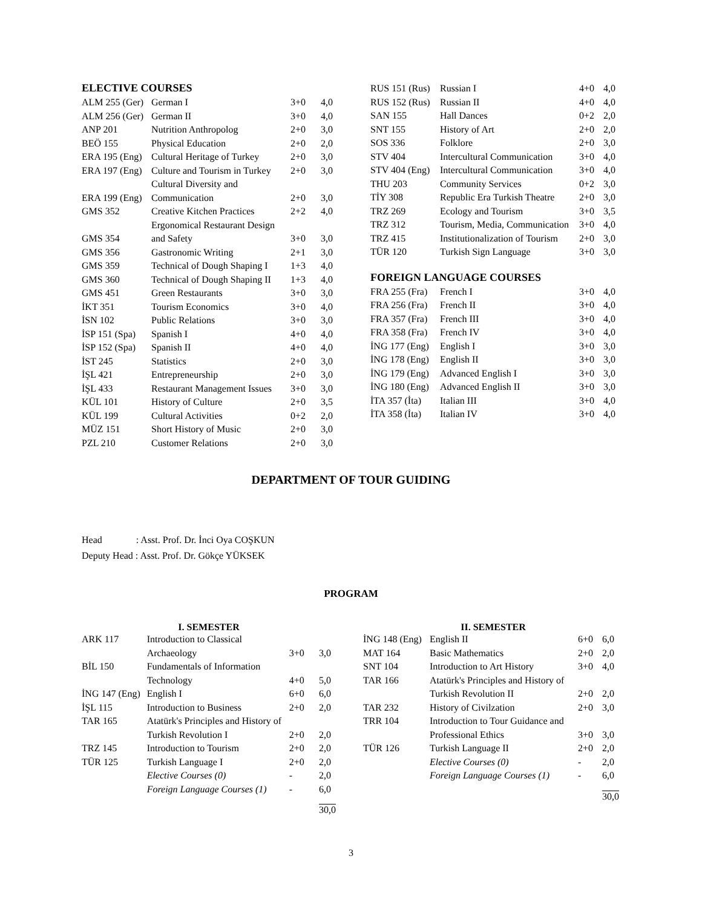ELECTIVE COURSES
| ALM 255 (Ger) | German I | 3+0 | 4,0 |
| ALM 256 (Ger) | German II | 3+0 | 4,0 |
| ANP 201 | Nutrition Anthropolog | 2+0 | 3,0 |
| BEÖ 155 | Physical Education | 2+0 | 2,0 |
| ERA 195 (Eng) | Cultural Heritage of Turkey | 2+0 | 3,0 |
| ERA 197 (Eng) | Culture and Tourism in Turkey | 2+0 | 3,0 |
| ERA 199 (Eng) | Cultural Diversity and Communication | 2+0 | 3,0 |
| GMS 352 | Creative Kitchen Practices | 2+2 | 4,0 |
| GMS 354 | Ergonomical Restaurant Design and Safety | 3+0 | 3,0 |
| GMS 356 | Gastronomic Writing | 2+1 | 3,0 |
| GMS 359 | Technical of Dough Shaping I | 1+3 | 4,0 |
| GMS 360 | Technical of Dough Shaping II | 1+3 | 4,0 |
| GMS 451 | Green Restaurants | 3+0 | 3,0 |
| İKT 351 | Tourism Economics | 3+0 | 4,0 |
| İSN 102 | Public Relations | 3+0 | 3,0 |
| İSP 151 (Spa) | Spanish I | 4+0 | 4,0 |
| İSP 152 (Spa) | Spanish II | 4+0 | 4,0 |
| İST 245 | Statistics | 2+0 | 3,0 |
| İŞL 421 | Entrepreneurship | 2+0 | 3,0 |
| İŞL 433 | Restaurant Management Issues | 3+0 | 3,0 |
| KÜL 101 | History of Culture | 2+0 | 3,5 |
| KÜL 199 | Cultural Activities | 0+2 | 2,0 |
| MÜZ 151 | Short History of Music | 2+0 | 3,0 |
| PZL 210 | Customer Relations | 2+0 | 3,0 |
| RUS 151 (Rus) | Russian I | 4+0 | 4,0 |
| RUS 152 (Rus) | Russian II | 4+0 | 4,0 |
| SAN 155 | Hall Dances | 0+2 | 2,0 |
| SNT 155 | History of Art | 2+0 | 2,0 |
| SOS 336 | Folklore | 2+0 | 3,0 |
| STV 404 | Intercultural Communication | 3+0 | 4,0 |
| STV 404 (Eng) | Intercultural Communication | 3+0 | 4,0 |
| THU 203 | Community Services | 0+2 | 3,0 |
| TİY 308 | Republic Era Turkish Theatre | 2+0 | 3,0 |
| TRZ 269 | Ecology and Tourism | 3+0 | 3,5 |
| TRZ 312 | Tourism, Media, Communication | 3+0 | 4,0 |
| TRZ 415 | Institutionalization of Tourism | 2+0 | 3,0 |
| TÜR 120 | Turkish Sign Language | 3+0 | 3,0 |
FOREIGN LANGUAGE COURSES
| FRA 255 (Fra) | French I | 3+0 | 4,0 |
| FRA 256 (Fra) | French II | 3+0 | 4,0 |
| FRA 357 (Fra) | French III | 3+0 | 4,0 |
| FRA 358 (Fra) | French IV | 3+0 | 4,0 |
| İNG 177 (Eng) | English I | 3+0 | 3,0 |
| İNG 178 (Eng) | English II | 3+0 | 3,0 |
| İNG 179 (Eng) | Advanced English I | 3+0 | 3,0 |
| İNG 180 (Eng) | Advanced English II | 3+0 | 3,0 |
| İTA 357 (İta) | Italian III | 3+0 | 4,0 |
| İTA 358 (İta) | Italian IV | 3+0 | 4,0 |
DEPARTMENT OF TOUR GUIDING
Head : Asst. Prof. Dr. İnci Oya COŞKUN
Deputy Head : Asst. Prof. Dr. Gökçe YÜKSEK
PROGRAM
I. SEMESTER
| ARK 117 | Introduction to Classical Archaeology | 3+0 | 3,0 |
| BİL 150 | Fundamentals of Information Technology | 4+0 | 5,0 |
| İNG 147 (Eng) | English I | 6+0 | 6,0 |
| İŞL 115 | Introduction to Business | 2+0 | 2,0 |
| TAR 165 | Atatürk's Principles and History of Turkish Revolution I | 2+0 | 2,0 |
| TRZ 145 | Introduction to Tourism | 2+0 | 2,0 |
| TÜR 125 | Turkish Language I | 2+0 | 2,0 |
| | Elective Courses (0) | - | 2,0 |
| | Foreign Language Courses (1) | - | 6,0 |
| | | | 30,0 |
II. SEMESTER
| İNG 148 (Eng) | English II | 6+0 | 6,0 |
| MAT 164 | Basic Mathematics | 2+0 | 2,0 |
| SNT 104 | Introduction to Art History | 3+0 | 4,0 |
| TAR 166 | Atatürk's Principles and History of Turkish Revolution II | 2+0 | 2,0 |
| TAR 232 | History of Civilzation | 2+0 | 3,0 |
| TRR 104 | Introduction to Tour Guidance and Professional Ethics | 3+0 | 3,0 |
| TÜR 126 | Turkish Language II | 2+0 | 2,0 |
| | Elective Courses (0) | - | 2,0 |
| | Foreign Language Courses (1) | - | 6,0 |
| | | | 30,0 |
3